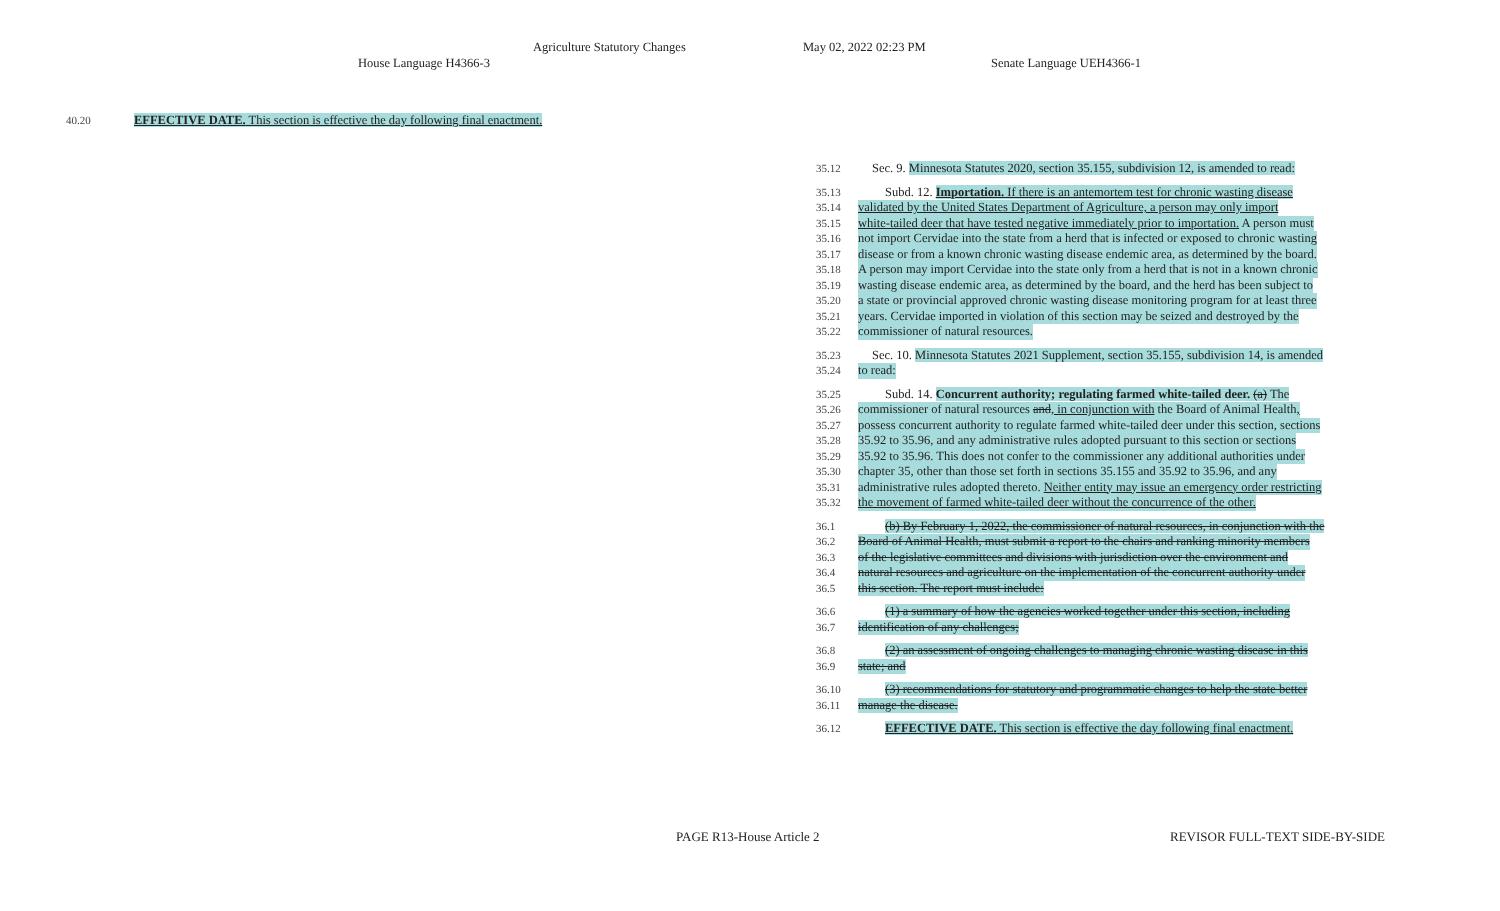Agriculture Statutory Changes May 02, 2022 02:23 PM
House Language H4366-3 Senate Language UEH4366-1
40.20 EFFECTIVE DATE. This section is effective the day following final enactment.
35.12 Sec. 9. Minnesota Statutes 2020, section 35.155, subdivision 12, is amended to read:
35.13 Subd. 12. Importation. If there is an antemortem test for chronic wasting disease
35.14 validated by the United States Department of Agriculture, a person may only import
35.15 white-tailed deer that have tested negative immediately prior to importation. A person must
35.16 not import Cervidae into the state from a herd that is infected or exposed to chronic wasting
35.17 disease or from a known chronic wasting disease endemic area, as determined by the board.
35.18 A person may import Cervidae into the state only from a herd that is not in a known chronic
35.19 wasting disease endemic area, as determined by the board, and the herd has been subject to
35.20 a state or provincial approved chronic wasting disease monitoring program for at least three
35.21 years. Cervidae imported in violation of this section may be seized and destroyed by the
35.22 commissioner of natural resources.
35.23 Sec. 10. Minnesota Statutes 2021 Supplement, section 35.155, subdivision 14, is amended
35.24 to read:
35.25 Subd. 14. Concurrent authority; regulating farmed white-tailed deer. (a) The
35.26 commissioner of natural resources and, in conjunction with the Board of Animal Health,
35.27 possess concurrent authority to regulate farmed white-tailed deer under this section, sections
35.28 35.92 to 35.96, and any administrative rules adopted pursuant to this section or sections
35.29 35.92 to 35.96. This does not confer to the commissioner any additional authorities under
35.30 chapter 35, other than those set forth in sections 35.155 and 35.92 to 35.96, and any
35.31 administrative rules adopted thereto. Neither entity may issue an emergency order restricting
35.32 the movement of farmed white-tailed deer without the concurrence of the other.
36.1 (b) By February 1, 2022, the commissioner of natural resources, in conjunction with the
36.2 Board of Animal Health, must submit a report to the chairs and ranking minority members
36.3 of the legislative committees and divisions with jurisdiction over the environment and
36.4 natural resources and agriculture on the implementation of the concurrent authority under
36.5 this section. The report must include:
36.6 (1) a summary of how the agencies worked together under this section, including
36.7 identification of any challenges;
36.8 (2) an assessment of ongoing challenges to managing chronic wasting disease in this
36.9 state; and
36.10 (3) recommendations for statutory and programmatic changes to help the state better
36.11 manage the disease.
36.12 EFFECTIVE DATE. This section is effective the day following final enactment.
PAGE R13-House Article 2 REVISOR FULL-TEXT SIDE-BY-SIDE